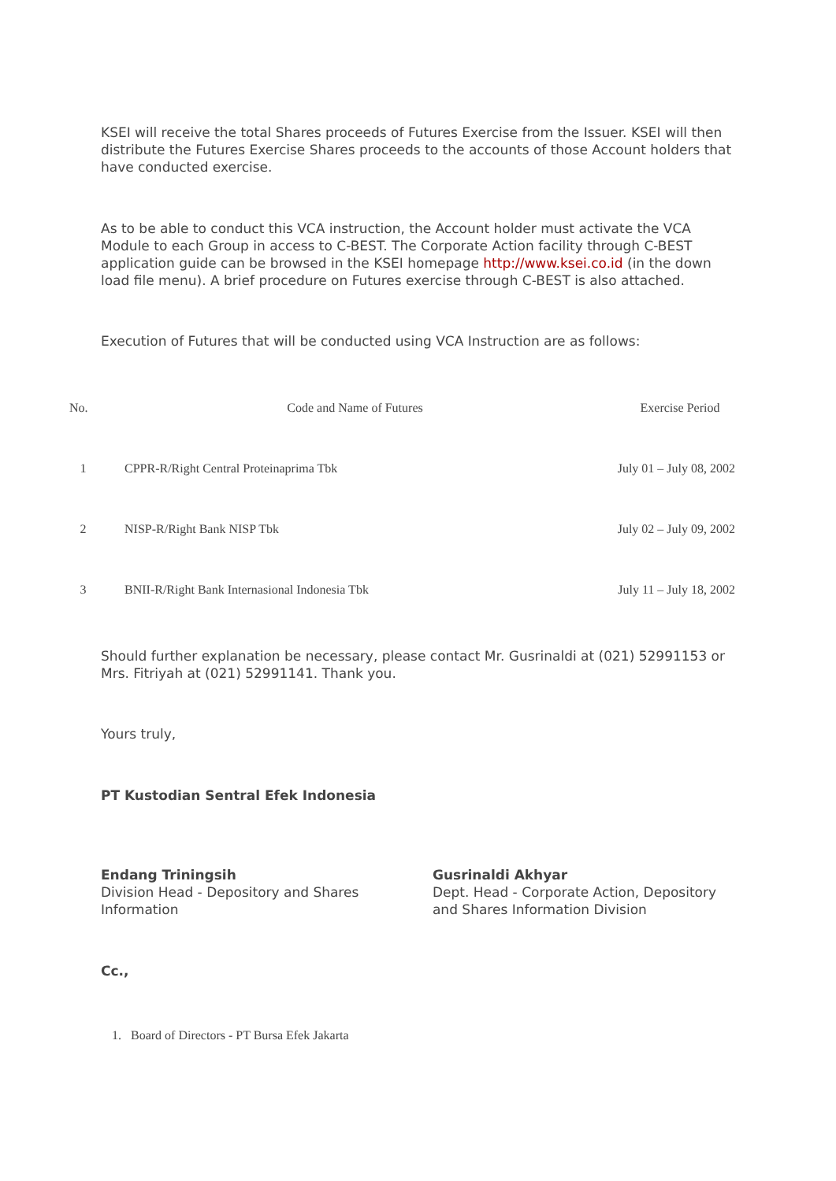KSEI will receive the total Shares proceeds of Futures Exercise from the Issuer. KSEI will then distribute the Futures Exercise Shares proceeds to the accounts of those Account holders that have conducted exercise.
As to be able to conduct this VCA instruction, the Account holder must activate the VCA Module to each Group in access to C-BEST. The Corporate Action facility through C-BEST application guide can be browsed in the KSEI homepage http://www.ksei.co.id (in the down load file menu). A brief procedure on Futures exercise through C-BEST is also attached.
Execution of Futures that will be conducted using VCA Instruction are as follows:
| No. | Code and Name of Futures | Exercise Period |
| --- | --- | --- |
| 1 | CPPR-R/Right Central Proteinaprima Tbk | July 01 – July 08, 2002 |
| 2 | NISP-R/Right Bank NISP Tbk | July 02 – July 09, 2002 |
| 3 | BNII-R/Right Bank Internasional Indonesia Tbk | July 11 – July 18, 2002 |
Should further explanation be necessary, please contact Mr. Gusrinaldi at (021) 52991153 or Mrs. Fitriyah at (021) 52991141. Thank you.
Yours truly,
PT Kustodian Sentral Efek Indonesia
Endang Triningsih
Division Head - Depository and Shares
Information
Gusrinaldi Akhyar
Dept. Head - Corporate Action, Depository and Shares Information Division
Cc.,
1. Board of Directors - PT Bursa Efek Jakarta